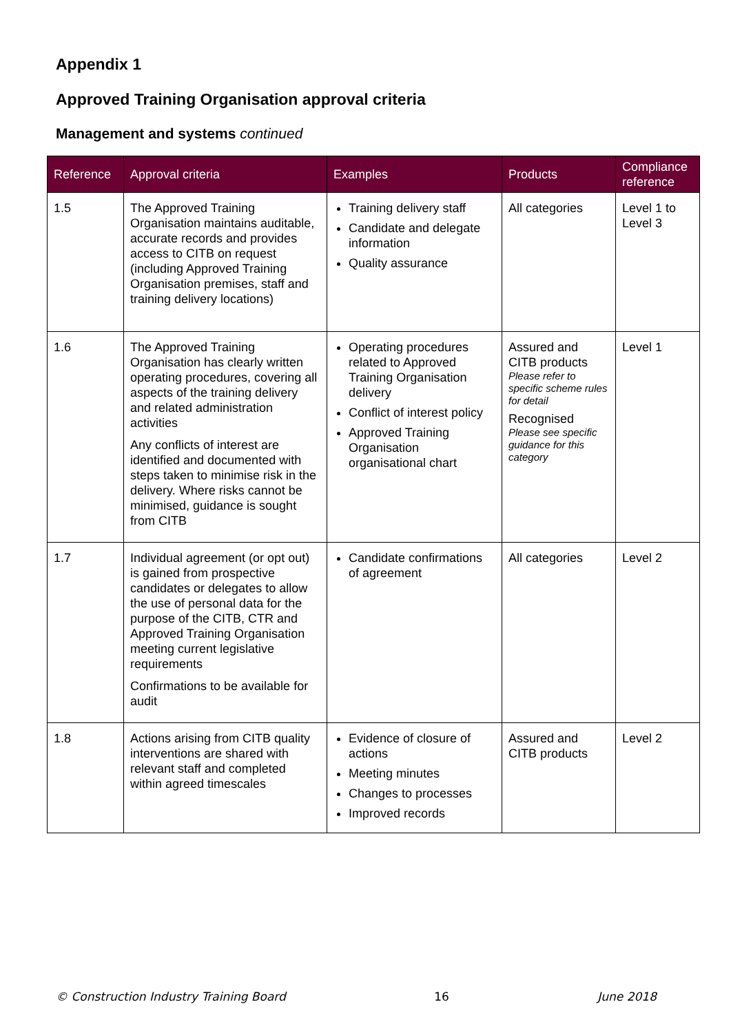Appendix 1
Approved Training Organisation approval criteria
Management and systems continued
| Reference | Approval criteria | Examples | Products | Compliance reference |
| --- | --- | --- | --- | --- |
| 1.5 | The Approved Training Organisation maintains auditable, accurate records and provides access to CITB on request (including Approved Training Organisation premises, staff and training delivery locations) | Training delivery staff Candidate and delegate information Quality assurance | All categories | Level 1 to Level 3 |
| 1.6 | The Approved Training Organisation has clearly written operating procedures, covering all aspects of the training delivery and related administration activities Any conflicts of interest are identified and documented with steps taken to minimise risk in the delivery. Where risks cannot be minimised, guidance is sought from CITB | Operating procedures related to Approved Training Organisation delivery Conflict of interest policy Approved Training Organisation organisational chart | Assured and CITB products Please refer to specific scheme rules for detail Recognised Please see specific guidance for this category | Level 1 |
| 1.7 | Individual agreement (or opt out) is gained from prospective candidates or delegates to allow the use of personal data for the purpose of the CITB, CTR and Approved Training Organisation meeting current legislative requirements Confirmations to be available for audit | Candidate confirmations of agreement | All categories | Level 2 |
| 1.8 | Actions arising from CITB quality interventions are shared with relevant staff and completed within agreed timescales | Evidence of closure of actions Meeting minutes Changes to processes Improved records | Assured and CITB products | Level 2 |
© Construction Industry Training Board 16 June 2018